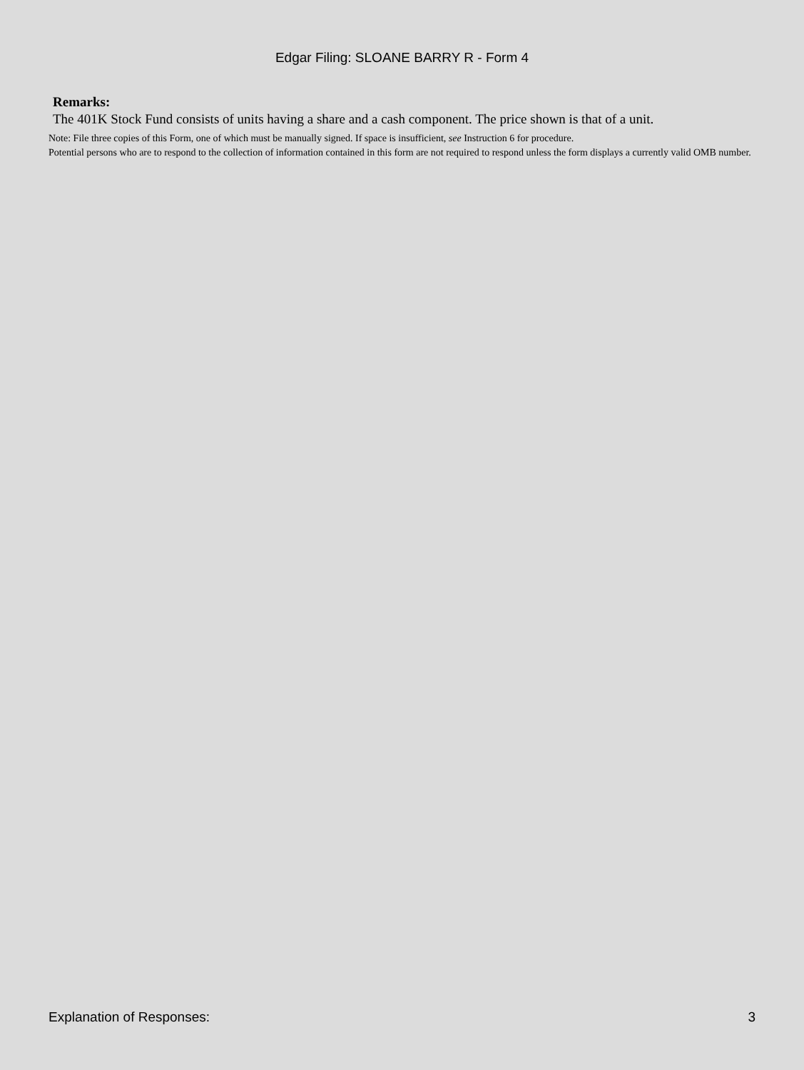Edgar Filing: SLOANE BARRY R - Form 4
Remarks:
The 401K Stock Fund consists of units having a share and a cash component. The price shown is that of a unit.
Note: File three copies of this Form, one of which must be manually signed. If space is insufficient, see Instruction 6 for procedure.
Potential persons who are to respond to the collection of information contained in this form are not required to respond unless the form displays a currently valid OMB number.
Explanation of Responses: 3